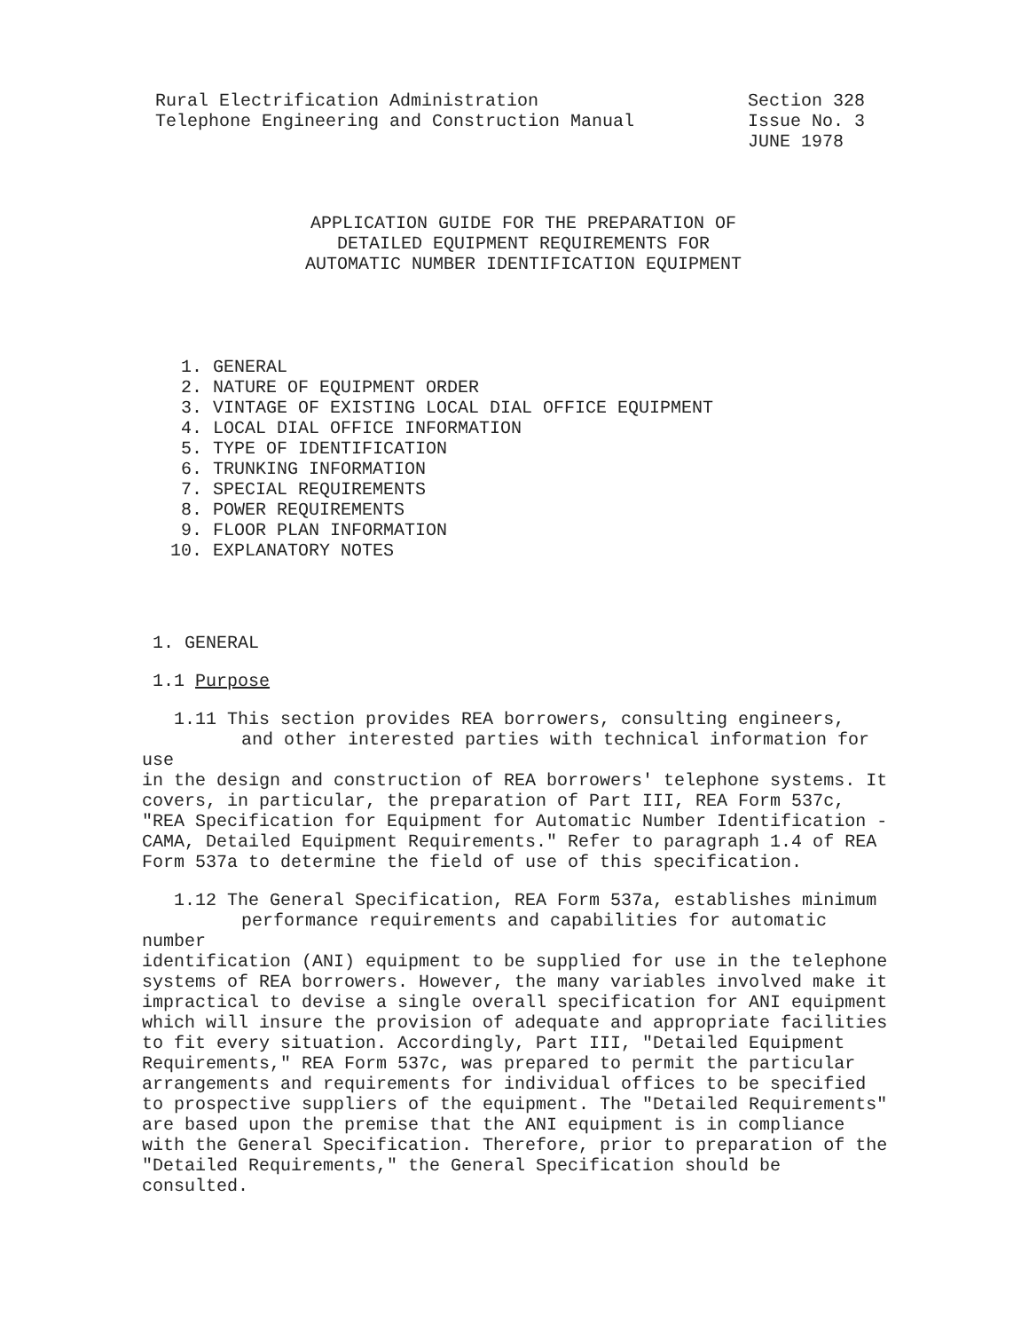Rural Electrification Administration
Telephone Engineering and Construction Manual
Section 328
Issue No. 3
JUNE 1978
APPLICATION GUIDE FOR THE PREPARATION OF
DETAILED EQUIPMENT REQUIREMENTS FOR
AUTOMATIC NUMBER IDENTIFICATION EQUIPMENT
1. GENERAL
2. NATURE OF EQUIPMENT ORDER
3. VINTAGE OF EXISTING LOCAL DIAL OFFICE EQUIPMENT
4. LOCAL DIAL OFFICE INFORMATION
5. TYPE OF IDENTIFICATION
6. TRUNKING INFORMATION
7. SPECIAL REQUIREMENTS
8. POWER REQUIREMENTS
9. FLOOR PLAN INFORMATION
10. EXPLANATORY NOTES
1. GENERAL
1.1 Purpose
1.11 This section provides REA borrowers, consulting engineers,
and other interested parties with technical information for use
in the design and construction of REA borrowers' telephone systems. It covers, in particular, the preparation of Part III, REA Form 537c, "REA Specification for Equipment for Automatic Number Identification - CAMA, Detailed Equipment Requirements." Refer to paragraph 1.4 of REA Form 537a to determine the field of use of this specification.
1.12 The General Specification, REA Form 537a, establishes minimum
performance requirements and capabilities for automatic number
identification (ANI) equipment to be supplied for use in the telephone systems of REA borrowers. However, the many variables involved make it impractical to devise a single overall specification for ANI equipment which will insure the provision of adequate and appropriate facilities to fit every situation. Accordingly, Part III, "Detailed Equipment Requirements," REA Form 537c, was prepared to permit the particular arrangements and requirements for individual offices to be specified to prospective suppliers of the equipment. The "Detailed Requirements" are based upon the premise that the ANI equipment is in compliance with the General Specification. Therefore, prior to preparation of the "Detailed Requirements," the General Specification should be consulted.